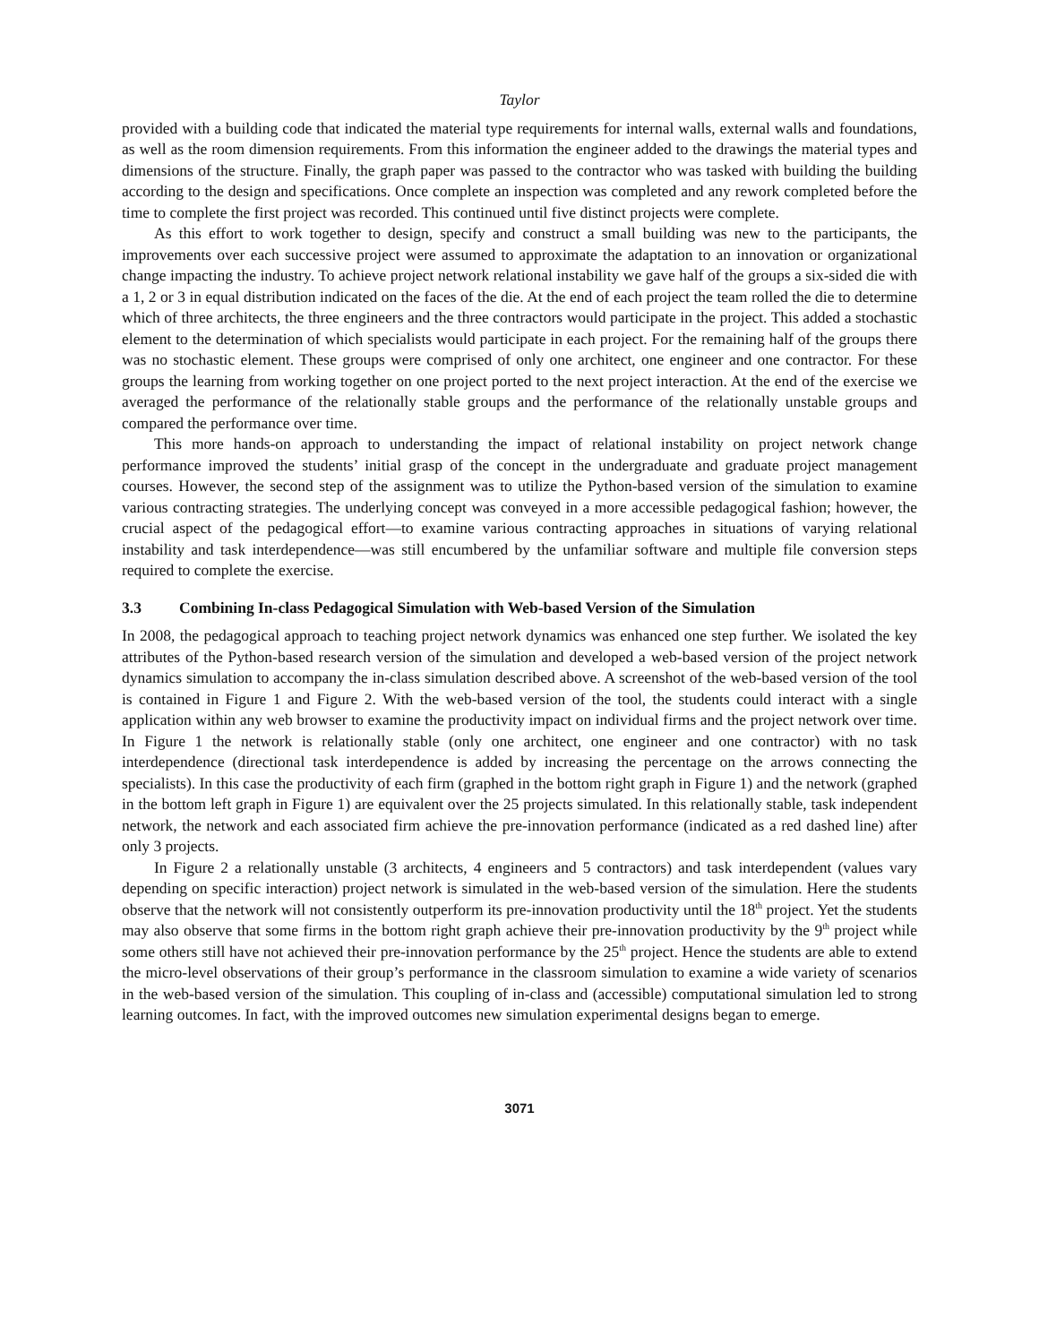Taylor
provided with a building code that indicated the material type requirements for internal walls, external walls and foundations, as well as the room dimension requirements. From this information the engineer added to the drawings the material types and dimensions of the structure. Finally, the graph paper was passed to the contractor who was tasked with building the building according to the design and specifications. Once complete an inspection was completed and any rework completed before the time to complete the first project was recorded. This continued until five distinct projects were complete.
As this effort to work together to design, specify and construct a small building was new to the participants, the improvements over each successive project were assumed to approximate the adaptation to an innovation or organizational change impacting the industry. To achieve project network relational instability we gave half of the groups a six-sided die with a 1, 2 or 3 in equal distribution indicated on the faces of the die. At the end of each project the team rolled the die to determine which of three architects, the three engineers and the three contractors would participate in the project. This added a stochastic element to the determination of which specialists would participate in each project. For the remaining half of the groups there was no stochastic element. These groups were comprised of only one architect, one engineer and one contractor. For these groups the learning from working together on one project ported to the next project interaction. At the end of the exercise we averaged the performance of the relationally stable groups and the performance of the relationally unstable groups and compared the performance over time.
This more hands-on approach to understanding the impact of relational instability on project network change performance improved the students’ initial grasp of the concept in the undergraduate and graduate project management courses. However, the second step of the assignment was to utilize the Python-based version of the simulation to examine various contracting strategies. The underlying concept was conveyed in a more accessible pedagogical fashion; however, the crucial aspect of the pedagogical effort—to examine various contracting approaches in situations of varying relational instability and task interdependence—was still encumbered by the unfamiliar software and multiple file conversion steps required to complete the exercise.
3.3 Combining In-class Pedagogical Simulation with Web-based Version of the Simulation
In 2008, the pedagogical approach to teaching project network dynamics was enhanced one step further. We isolated the key attributes of the Python-based research version of the simulation and developed a web-based version of the project network dynamics simulation to accompany the in-class simulation described above. A screenshot of the web-based version of the tool is contained in Figure 1 and Figure 2. With the web-based version of the tool, the students could interact with a single application within any web browser to examine the productivity impact on individual firms and the project network over time. In Figure 1 the network is relationally stable (only one architect, one engineer and one contractor) with no task interdependence (directional task interdependence is added by increasing the percentage on the arrows connecting the specialists). In this case the productivity of each firm (graphed in the bottom right graph in Figure 1) and the network (graphed in the bottom left graph in Figure 1) are equivalent over the 25 projects simulated. In this relationally stable, task independent network, the network and each associated firm achieve the pre-innovation performance (indicated as a red dashed line) after only 3 projects.
In Figure 2 a relationally unstable (3 architects, 4 engineers and 5 contractors) and task interdependent (values vary depending on specific interaction) project network is simulated in the web-based version of the simulation. Here the students observe that the network will not consistently outperform its pre-innovation productivity until the 18<sup>th</sup> project. Yet the students may also observe that some firms in the bottom right graph achieve their pre-innovation productivity by the 9<sup>th</sup> project while some others still have not achieved their pre-innovation performance by the 25<sup>th</sup> project. Hence the students are able to extend the micro-level observations of their group’s performance in the classroom simulation to examine a wide variety of scenarios in the web-based version of the simulation. This coupling of in-class and (accessible) computational simulation led to strong learning outcomes. In fact, with the improved outcomes new simulation experimental designs began to emerge.
3071